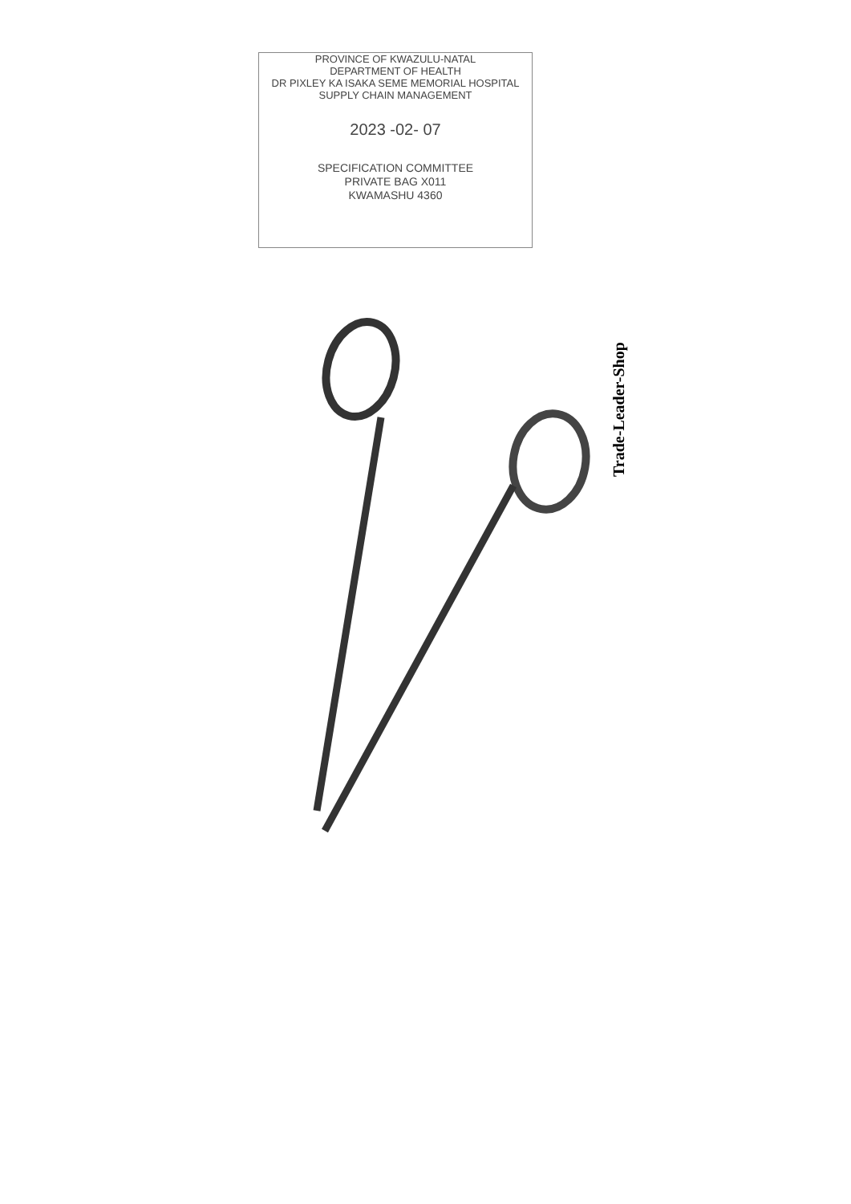PROVINCE OF KWAZULU-NATAL
DEPARTMENT OF HEALTH
DR PIXLEY KA ISAKA SEME MEMORIAL HOSPITAL
SUPPLY CHAIN MANAGEMENT
2023 -02- 07
SPECIFICATION COMMITTEE
PRIVATE BAG X011
KWAMASHU 4360
Trade-Leader-Shop